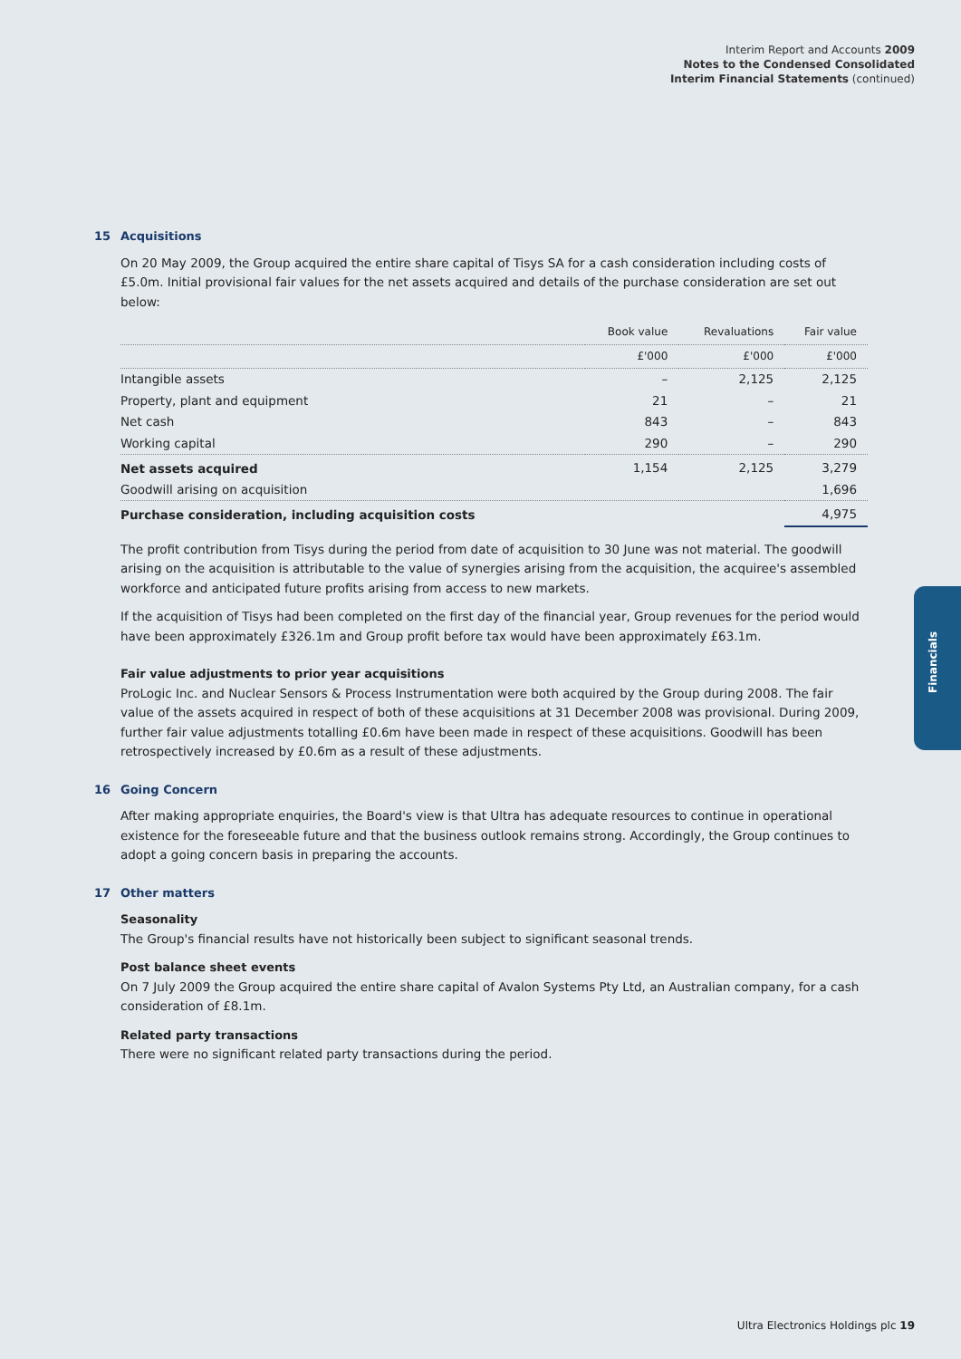Interim Report and Accounts 2009
Notes to the Condensed Consolidated
Interim Financial Statements (continued)
15 Acquisitions
On 20 May 2009, the Group acquired the entire share capital of Tisys SA for a cash consideration including costs of £5.0m. Initial provisional fair values for the net assets acquired and details of the purchase consideration are set out below:
| | Book value | Revaluations | Fair value |
| --- | --- | --- | --- |
| | £'000 | £'000 | £'000 |
| Intangible assets | – | 2,125 | 2,125 |
| Property, plant and equipment | 21 | – | 21 |
| Net cash | 843 | – | 843 |
| Working capital | 290 | – | 290 |
| Net assets acquired | 1,154 | 2,125 | 3,279 |
| Goodwill arising on acquisition | | | 1,696 |
| Purchase consideration, including acquisition costs | | | 4,975 |
The profit contribution from Tisys during the period from date of acquisition to 30 June was not material. The goodwill arising on the acquisition is attributable to the value of synergies arising from the acquisition, the acquiree's assembled workforce and anticipated future profits arising from access to new markets.
If the acquisition of Tisys had been completed on the first day of the financial year, Group revenues for the period would have been approximately £326.1m and Group profit before tax would have been approximately £63.1m.
Fair value adjustments to prior year acquisitions
ProLogic Inc. and Nuclear Sensors & Process Instrumentation were both acquired by the Group during 2008. The fair value of the assets acquired in respect of both of these acquisitions at 31 December 2008 was provisional. During 2009, further fair value adjustments totalling £0.6m have been made in respect of these acquisitions. Goodwill has been retrospectively increased by £0.6m as a result of these adjustments.
16 Going Concern
After making appropriate enquiries, the Board's view is that Ultra has adequate resources to continue in operational existence for the foreseeable future and that the business outlook remains strong. Accordingly, the Group continues to adopt a going concern basis in preparing the accounts.
17 Other matters
Seasonality
The Group's financial results have not historically been subject to significant seasonal trends.
Post balance sheet events
On 7 July 2009 the Group acquired the entire share capital of Avalon Systems Pty Ltd, an Australian company, for a cash consideration of £8.1m.
Related party transactions
There were no significant related party transactions during the period.
Financials
Ultra Electronics Holdings plc 19